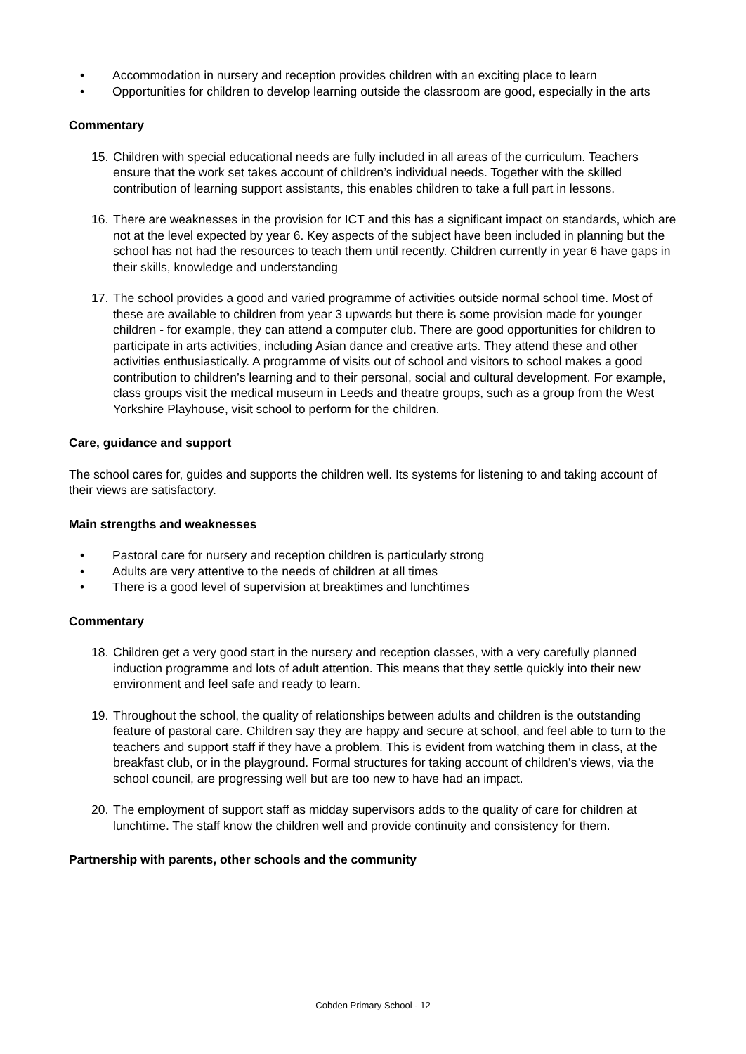• Accommodation in nursery and reception provides children with an exciting place to learn
• Opportunities for children to develop learning outside the classroom are good, especially in the arts
Commentary
15.
Children with special educational needs are fully included in all areas of the curriculum. Teachers ensure that the work set takes account of children’s individual needs. Together with the skilled contribution of learning support assistants, this enables children to take a full part in lessons.
16.
There are weaknesses in the provision for ICT and this has a significant impact on standards, which are not at the level expected by year 6. Key aspects of the subject have been included in planning but the school has not had the resources to teach them until recently. Children currently in year 6 have gaps in their skills, knowledge and understanding
17.
The school provides a good and varied programme of activities outside normal school time. Most of these are available to children from year 3 upwards but there is some provision made for younger children - for example, they can attend a computer club. There are good opportunities for children to participate in arts activities, including Asian dance and creative arts. They attend these and other activities enthusiastically. A programme of visits out of school and visitors to school makes a good contribution to children’s learning and to their personal, social and cultural development. For example, class groups visit the medical museum in Leeds and theatre groups, such as a group from the West Yorkshire Playhouse, visit school to perform for the children.
Care, guidance and support
The school cares for, guides and supports the children well. Its systems for listening to and taking account of their views are satisfactory.
Main strengths and weaknesses
• Pastoral care for nursery and reception children is particularly strong
• Adults are very attentive to the needs of children at all times
• There is a good level of supervision at breaktimes and lunchtimes
Commentary
18.
Children get a very good start in the nursery and reception classes, with a very carefully planned induction programme and lots of adult attention. This means that they settle quickly into their new environment and feel safe and ready to learn.
19.
Throughout the school, the quality of relationships between adults and children is the outstanding feature of pastoral care. Children say they are happy and secure at school, and feel able to turn to the teachers and support staff if they have a problem. This is evident from watching them in class, at the breakfast club, or in the playground. Formal structures for taking account of children’s views, via the school council, are progressing well but are too new to have had an impact.
20.
The employment of support staff as midday supervisors adds to the quality of care for children at lunchtime. The staff know the children well and provide continuity and consistency for them.
Partnership with parents, other schools and the community
Cobden Primary School - 12